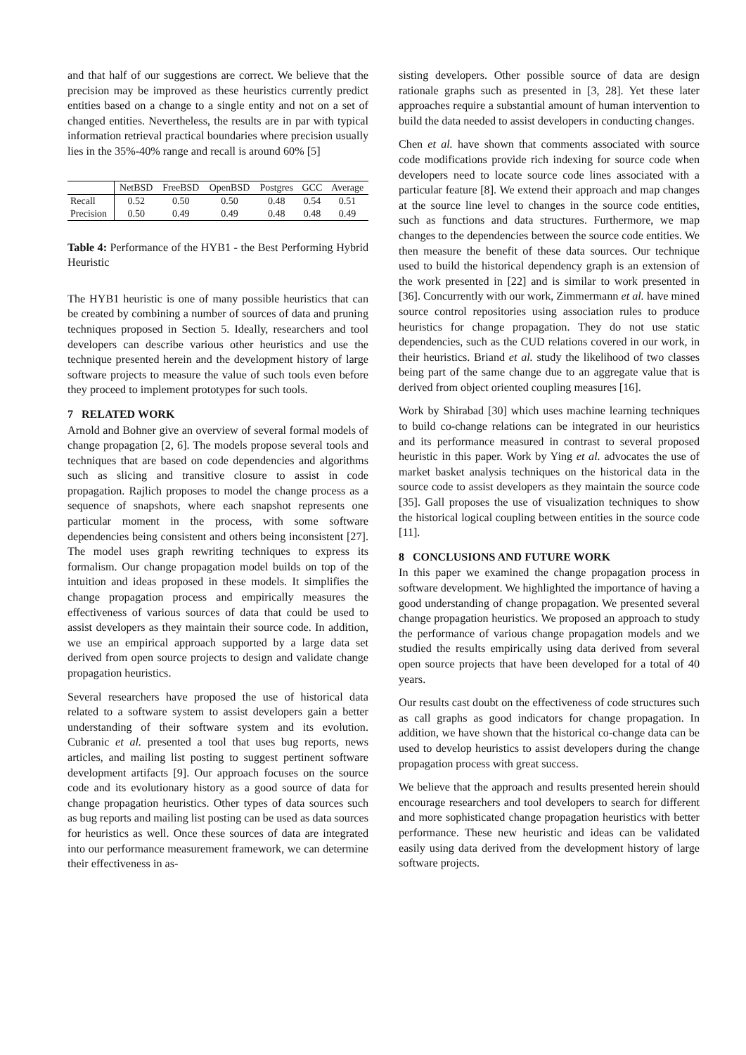and that half of our suggestions are correct. We believe that the precision may be improved as these heuristics currently predict entities based on a change to a single entity and not on a set of changed entities. Nevertheless, the results are in par with typical information retrieval practical boundaries where precision usually lies in the 35%-40% range and recall is around 60% [5]
| | NetBSD | FreeBSD | OpenBSD | Postgres | GCC | Average |
| --- | --- | --- | --- | --- | --- | --- |
| Recall | 0.52 | 0.50 | 0.50 | 0.48 | 0.54 | 0.51 |
| Precision | 0.50 | 0.49 | 0.49 | 0.48 | 0.48 | 0.49 |
Table 4: Performance of the HYB1 - the Best Performing Hybrid Heuristic
The HYB1 heuristic is one of many possible heuristics that can be created by combining a number of sources of data and pruning techniques proposed in Section 5. Ideally, researchers and tool developers can describe various other heuristics and use the technique presented herein and the development history of large software projects to measure the value of such tools even before they proceed to implement prototypes for such tools.
7 RELATED WORK
Arnold and Bohner give an overview of several formal models of change propagation [2, 6]. The models propose several tools and techniques that are based on code dependencies and algorithms such as slicing and transitive closure to assist in code propagation. Rajlich proposes to model the change process as a sequence of snapshots, where each snapshot represents one particular moment in the process, with some software dependencies being consistent and others being inconsistent [27]. The model uses graph rewriting techniques to express its formalism. Our change propagation model builds on top of the intuition and ideas proposed in these models. It simplifies the change propagation process and empirically measures the effectiveness of various sources of data that could be used to assist developers as they maintain their source code. In addition, we use an empirical approach supported by a large data set derived from open source projects to design and validate change propagation heuristics.
Several researchers have proposed the use of historical data related to a software system to assist developers gain a better understanding of their software system and its evolution. Cubranic et al. presented a tool that uses bug reports, news articles, and mailing list posting to suggest pertinent software development artifacts [9]. Our approach focuses on the source code and its evolutionary history as a good source of data for change propagation heuristics. Other types of data sources such as bug reports and mailing list posting can be used as data sources for heuristics as well. Once these sources of data are integrated into our performance measurement framework, we can determine their effectiveness in as-
sisting developers. Other possible source of data are design rationale graphs such as presented in [3, 28]. Yet these later approaches require a substantial amount of human intervention to build the data needed to assist developers in conducting changes.
Chen et al. have shown that comments associated with source code modifications provide rich indexing for source code when developers need to locate source code lines associated with a particular feature [8]. We extend their approach and map changes at the source line level to changes in the source code entities, such as functions and data structures. Furthermore, we map changes to the dependencies between the source code entities. We then measure the benefit of these data sources. Our technique used to build the historical dependency graph is an extension of the work presented in [22] and is similar to work presented in [36]. Concurrently with our work, Zimmermann et al. have mined source control repositories using association rules to produce heuristics for change propagation. They do not use static dependencies, such as the CUD relations covered in our work, in their heuristics. Briand et al. study the likelihood of two classes being part of the same change due to an aggregate value that is derived from object oriented coupling measures [16].
Work by Shirabad [30] which uses machine learning techniques to build co-change relations can be integrated in our heuristics and its performance measured in contrast to several proposed heuristic in this paper. Work by Ying et al. advocates the use of market basket analysis techniques on the historical data in the source code to assist developers as they maintain the source code [35]. Gall proposes the use of visualization techniques to show the historical logical coupling between entities in the source code [11].
8 CONCLUSIONS AND FUTURE WORK
In this paper we examined the change propagation process in software development. We highlighted the importance of having a good understanding of change propagation. We presented several change propagation heuristics. We proposed an approach to study the performance of various change propagation models and we studied the results empirically using data derived from several open source projects that have been developed for a total of 40 years.
Our results cast doubt on the effectiveness of code structures such as call graphs as good indicators for change propagation. In addition, we have shown that the historical co-change data can be used to develop heuristics to assist developers during the change propagation process with great success.
We believe that the approach and results presented herein should encourage researchers and tool developers to search for different and more sophisticated change propagation heuristics with better performance. These new heuristic and ideas can be validated easily using data derived from the development history of large software projects.